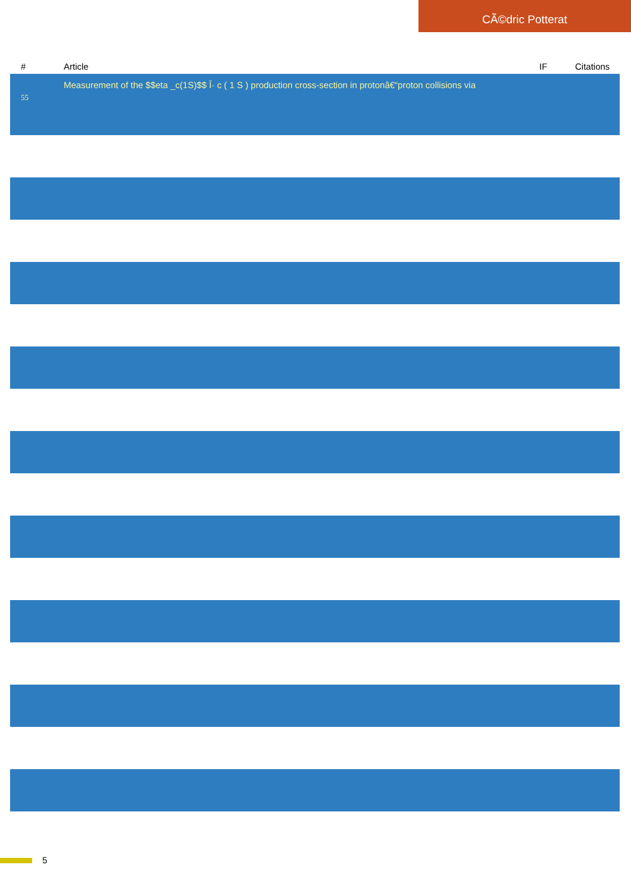CÃ©dric Potterat
| # | Article | IF | Citations |
| --- | --- | --- | --- |
| 55 | Measurement of the $$eta _c(1S)$$ Î· c ( 1 S ) production cross-section in protonâ€“proton collisions via | | |
5